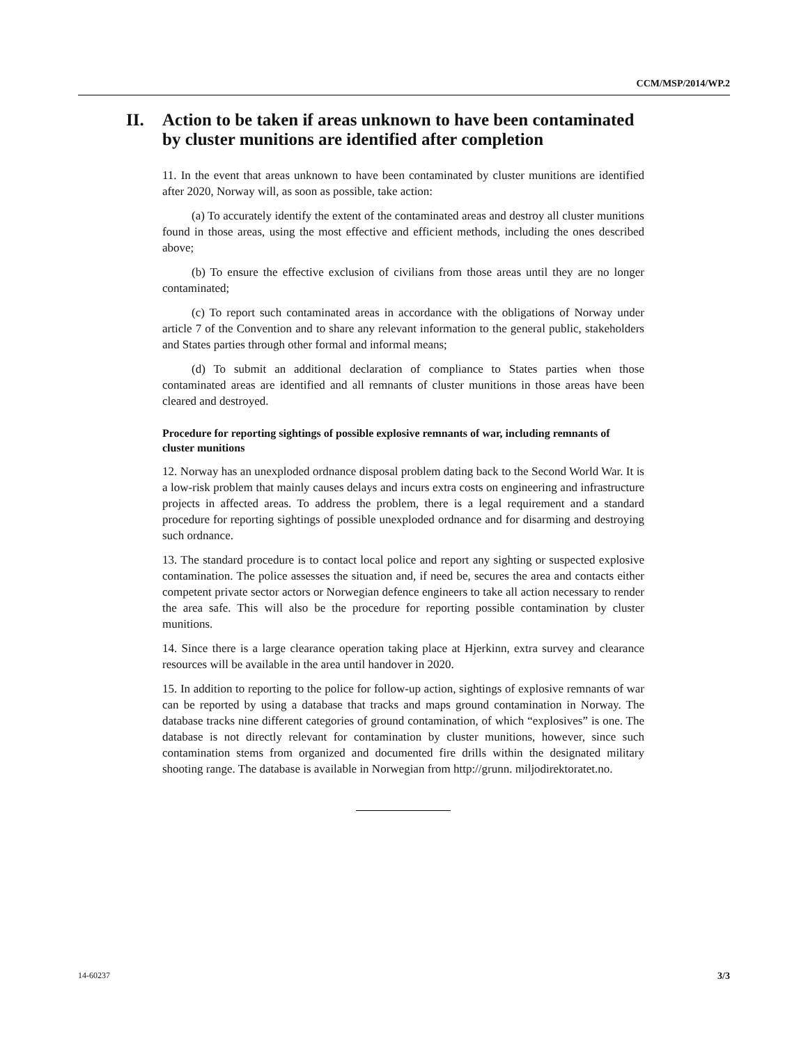CCM/MSP/2014/WP.2
II. Action to be taken if areas unknown to have been contaminated by cluster munitions are identified after completion
11. In the event that areas unknown to have been contaminated by cluster munitions are identified after 2020, Norway will, as soon as possible, take action:
(a) To accurately identify the extent of the contaminated areas and destroy all cluster munitions found in those areas, using the most effective and efficient methods, including the ones described above;
(b) To ensure the effective exclusion of civilians from those areas until they are no longer contaminated;
(c) To report such contaminated areas in accordance with the obligations of Norway under article 7 of the Convention and to share any relevant information to the general public, stakeholders and States parties through other formal and informal means;
(d) To submit an additional declaration of compliance to States parties when those contaminated areas are identified and all remnants of cluster munitions in those areas have been cleared and destroyed.
Procedure for reporting sightings of possible explosive remnants of war, including remnants of cluster munitions
12. Norway has an unexploded ordnance disposal problem dating back to the Second World War. It is a low-risk problem that mainly causes delays and incurs extra costs on engineering and infrastructure projects in affected areas. To address the problem, there is a legal requirement and a standard procedure for reporting sightings of possible unexploded ordnance and for disarming and destroying such ordnance.
13. The standard procedure is to contact local police and report any sighting or suspected explosive contamination. The police assesses the situation and, if need be, secures the area and contacts either competent private sector actors or Norwegian defence engineers to take all action necessary to render the area safe. This will also be the procedure for reporting possible contamination by cluster munitions.
14. Since there is a large clearance operation taking place at Hjerkinn, extra survey and clearance resources will be available in the area until handover in 2020.
15. In addition to reporting to the police for follow-up action, sightings of explosive remnants of war can be reported by using a database that tracks and maps ground contamination in Norway. The database tracks nine different categories of ground contamination, of which “explosives” is one. The database is not directly relevant for contamination by cluster munitions, however, since such contamination stems from organized and documented fire drills within the designated military shooting range. The database is available in Norwegian from http://grunn. miljodirektoratet.no.
14-60237 3/3